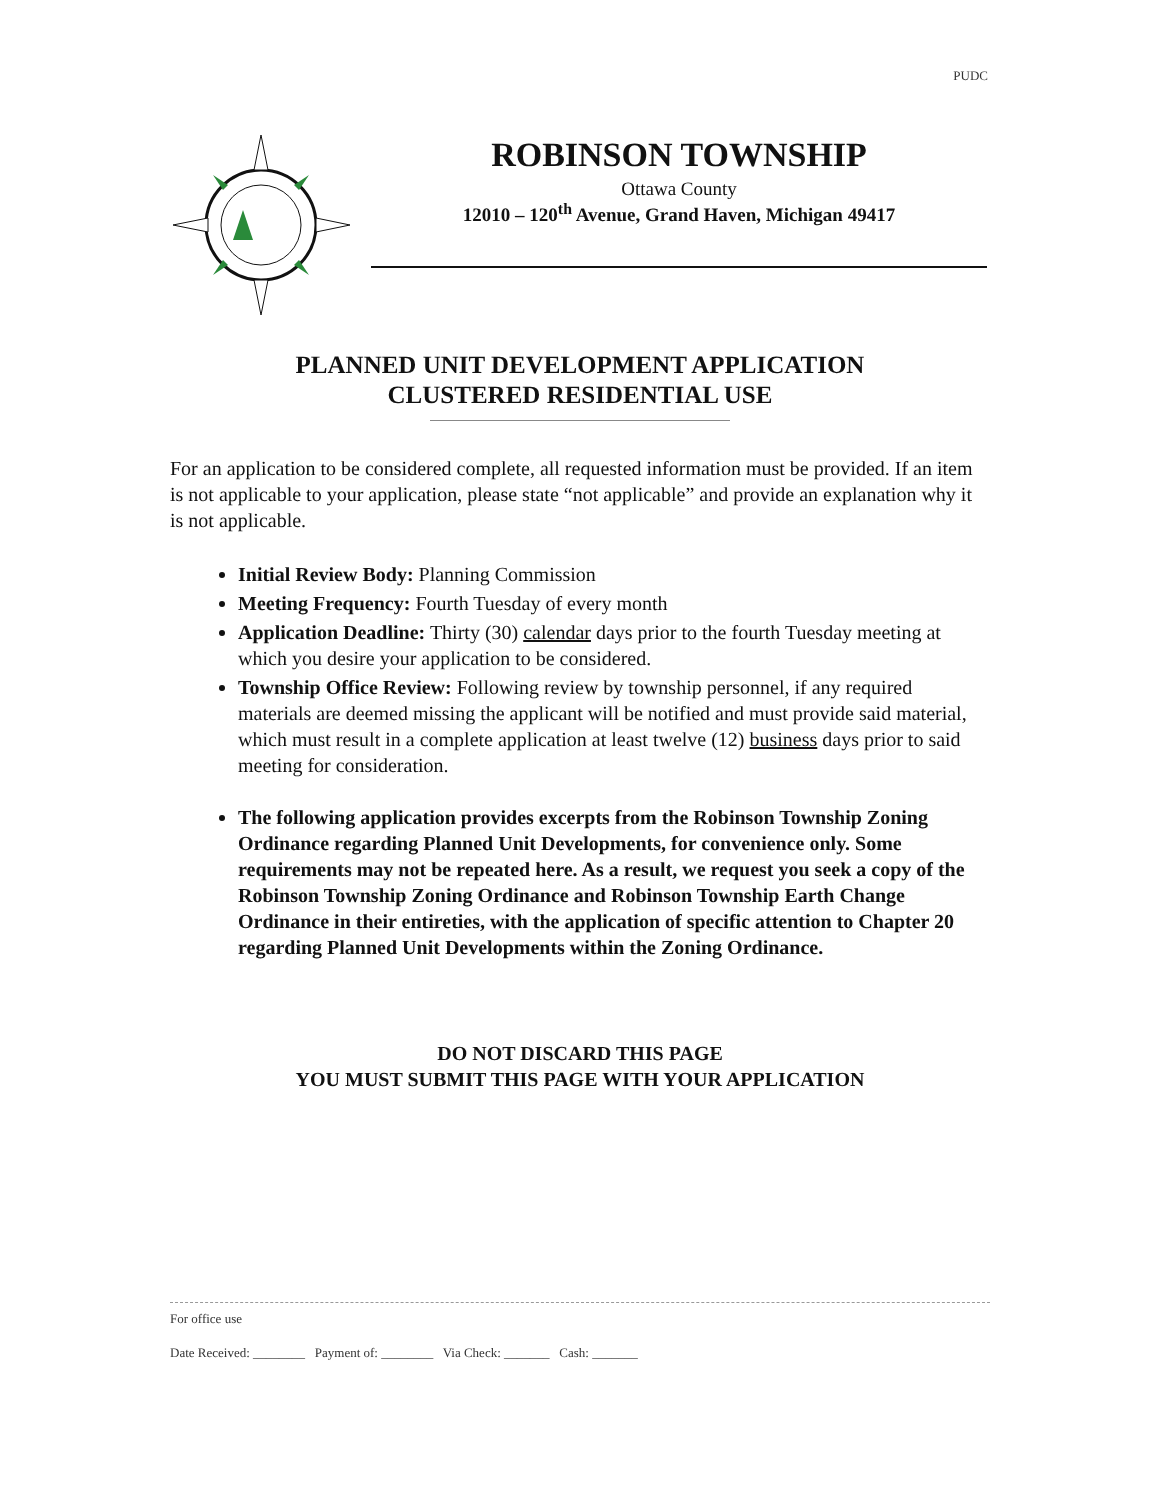PUDC
ROBINSON TOWNSHIP
Ottawa County
12010 – 120<sup>th</sup> Avenue, Grand Haven, Michigan 49417
PLANNED UNIT DEVELOPMENT APPLICATION
CLUSTERED RESIDENTIAL USE
For an application to be considered complete, all requested information must be provided. If an item is not applicable to your application, please state “not applicable” and provide an explanation why it is not applicable.
Initial Review Body: Planning Commission
Meeting Frequency: Fourth Tuesday of every month
Application Deadline: Thirty (30) calendar days prior to the fourth Tuesday meeting at which you desire your application to be considered.
Township Office Review: Following review by township personnel, if any required materials are deemed missing the applicant will be notified and must provide said material, which must result in a complete application at least twelve (12) business days prior to said meeting for consideration.
The following application provides excerpts from the Robinson Township Zoning Ordinance regarding Planned Unit Developments, for convenience only. Some requirements may not be repeated here. As a result, we request you seek a copy of the Robinson Township Zoning Ordinance and Robinson Township Earth Change Ordinance in their entireties, with the application of specific attention to Chapter 20 regarding Planned Unit Developments within the Zoning Ordinance.
DO NOT DISCARD THIS PAGE
YOU MUST SUBMIT THIS PAGE WITH YOUR APPLICATION
For office use
Date Received: ________ Payment of: ________ Via Check: _______ Cash: _______